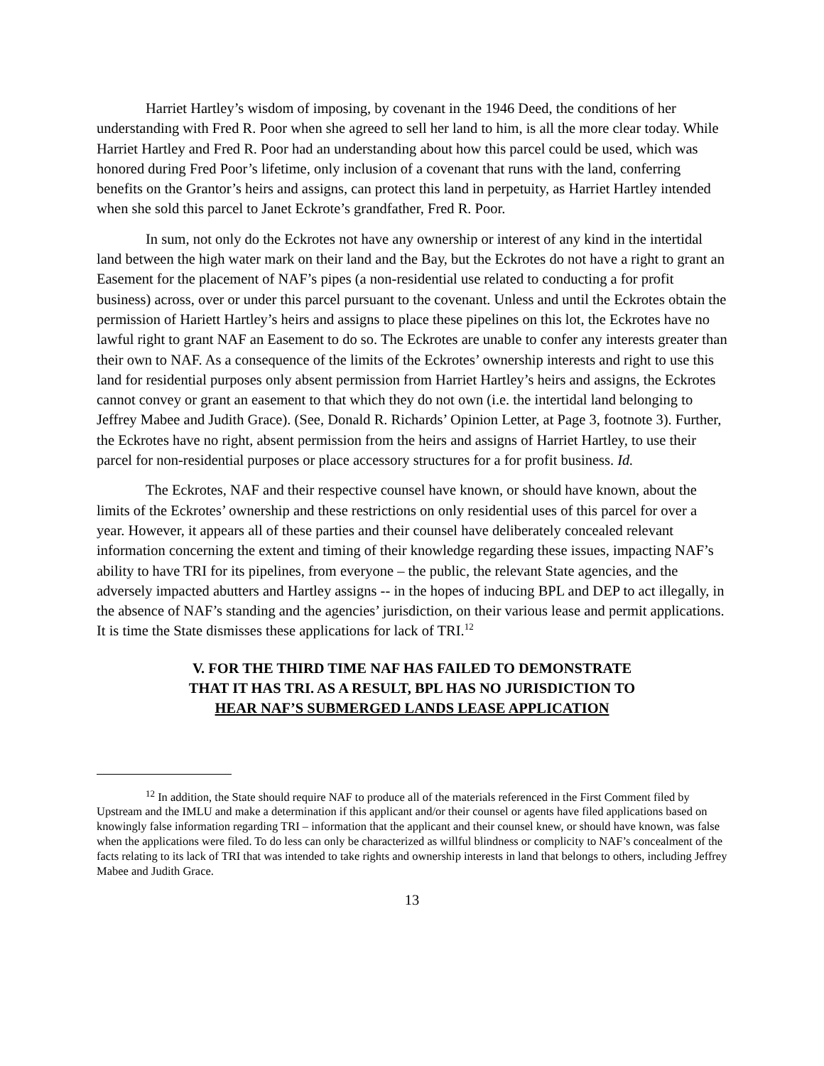Harriet Hartley’s wisdom of imposing, by covenant in the 1946 Deed, the conditions of her understanding with Fred R. Poor when she agreed to sell her land to him, is all the more clear today. While Harriet Hartley and Fred R. Poor had an understanding about how this parcel could be used, which was honored during Fred Poor’s lifetime, only inclusion of a covenant that runs with the land, conferring benefits on the Grantor’s heirs and assigns, can protect this land in perpetuity, as Harriet Hartley intended when she sold this parcel to Janet Eckrote’s grandfather, Fred R. Poor.
In sum, not only do the Eckrotes not have any ownership or interest of any kind in the intertidal land between the high water mark on their land and the Bay, but the Eckrotes do not have a right to grant an Easement for the placement of NAF’s pipes (a non-residential use related to conducting a for profit business) across, over or under this parcel pursuant to the covenant. Unless and until the Eckrotes obtain the permission of Hariett Hartley’s heirs and assigns to place these pipelines on this lot, the Eckrotes have no lawful right to grant NAF an Easement to do so. The Eckrotes are unable to confer any interests greater than their own to NAF. As a consequence of the limits of the Eckrotes’ ownership interests and right to use this land for residential purposes only absent permission from Harriet Hartley’s heirs and assigns, the Eckrotes cannot convey or grant an easement to that which they do not own (i.e. the intertidal land belonging to Jeffrey Mabee and Judith Grace). (See, Donald R. Richards’ Opinion Letter, at Page 3, footnote 3). Further, the Eckrotes have no right, absent permission from the heirs and assigns of Harriet Hartley, to use their parcel for non-residential purposes or place accessory structures for a for profit business. Id.
The Eckrotes, NAF and their respective counsel have known, or should have known, about the limits of the Eckrotes’ ownership and these restrictions on only residential uses of this parcel for over a year. However, it appears all of these parties and their counsel have deliberately concealed relevant information concerning the extent and timing of their knowledge regarding these issues, impacting NAF’s ability to have TRI for its pipelines, from everyone – the public, the relevant State agencies, and the adversely impacted abutters and Hartley assigns -- in the hopes of inducing BPL and DEP to act illegally, in the absence of NAF’s standing and the agencies’ jurisdiction, on their various lease and permit applications. It is time the State dismisses these applications for lack of TRI.<sup>12</sup>
V. FOR THE THIRD TIME NAF HAS FAILED TO DEMONSTRATE
THAT IT HAS TRI. AS A RESULT, BPL HAS NO JURISDICTION TO
HEAR NAF’S SUBMERGED LANDS LEASE APPLICATION
<sup>12</sup> In addition, the State should require NAF to produce all of the materials referenced in the First Comment filed by Upstream and the IMLU and make a determination if this applicant and/or their counsel or agents have filed applications based on knowingly false information regarding TRI – information that the applicant and their counsel knew, or should have known, was false when the applications were filed. To do less can only be characterized as willful blindness or complicity to NAF’s concealment of the facts relating to its lack of TRI that was intended to take rights and ownership interests in land that belongs to others, including Jeffrey Mabee and Judith Grace.
13